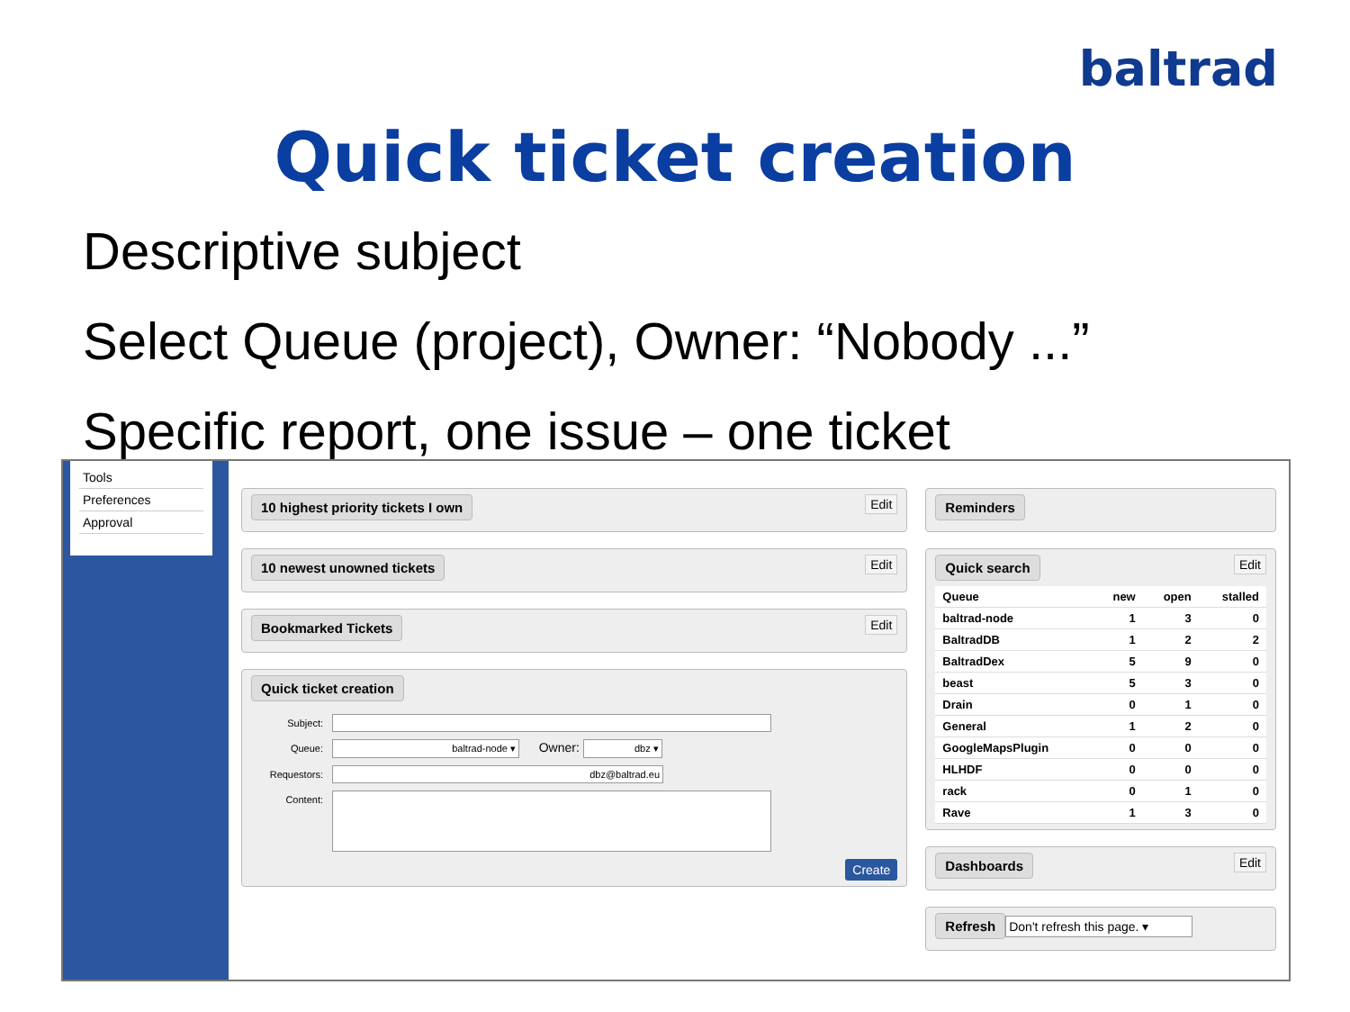baltrad
Quick ticket creation
Descriptive subject
Select Queue (project), Owner: “Nobody ...”
Specific report, one issue – one ticket
Tools
Preferences
Approval
10 highest priority tickets I own
Edit
10 newest unowned tickets
Edit
Bookmarked Tickets
Edit
Quick ticket creation
Subject:
Queue: baltrad-node ▾ Owner: dbz ▾
Requestors: dbz@baltrad.eu
Content:
Create
Reminders
Quick search
Edit
| Queue | new | open | stalled |
| --- | --- | --- | --- |
| baltrad-node | 1 | 3 | 0 |
| BaltradDB | 1 | 2 | 2 |
| BaltradDex | 5 | 9 | 0 |
| beast | 5 | 3 | 0 |
| Drain | 0 | 1 | 0 |
| General | 1 | 2 | 0 |
| GoogleMapsPlugin | 0 | 0 | 0 |
| HLHDF | 0 | 0 | 0 |
| rack | 0 | 1 | 0 |
| Rave | 1 | 3 | 0 |
Dashboards
Edit
Refresh Don't refresh this page. ▾